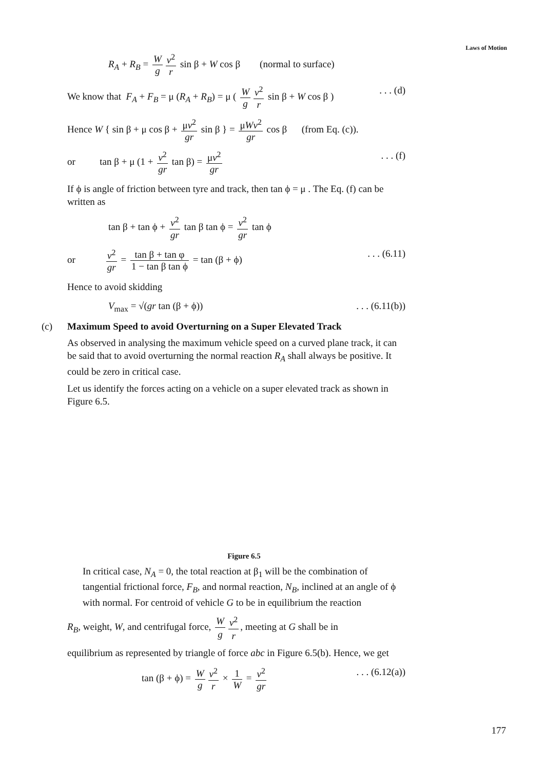Laws of Motion
R<sub>A</sub> + R<sub>B</sub> = W g v<sup>2</sup> r sin β + W cos β (normal to surface)
We know that F<sub>A</sub> + F<sub>B</sub> = μ (R<sub>A</sub> + R<sub>B</sub>) = μ ( W g v<sup>2</sup> r sin β + W cos β ). . . (d)
Hence W { sin β + μ cos β + μv<sup>2</sup> gr sin β } = μWv<sup>2</sup> gr cos β (from Eq. (c)).
or tan β + μ (1 + v<sup>2</sup> gr tan β) = μv<sup>2</sup> gr. . . (f)
If ϕ is angle of friction between tyre and track, then tan ϕ = μ . The Eq. (f) can be written as
tan β + tan ϕ + v<sup>2</sup> gr tan β tan ϕ = v<sup>2</sup> gr tan ϕ
or v<sup>2</sup> gr = tan β + tan φ 1 − tan β tan ϕ = tan (β + ϕ). . . (6.11)
Hence to avoid skidding
V<sub>max</sub> = √(gr tan (β + ϕ)). . . (6.11(b))
(c) Maximum Speed to avoid Overturning on a Super Elevated Track
As observed in analysing the maximum vehicle speed on a curved plane track, it can be said that to avoid overturning the normal reaction R<sub>A</sub> shall always be positive. It could be zero in critical case.
Let us identify the forces acting on a vehicle on a super elevated track as shown in Figure 6.5.
Figure 6.5
In critical case, N<sub>A</sub> = 0, the total reaction at β<sub>1</sub> will be the combination of tangential frictional force, F<sub>B</sub>, and normal reaction, N<sub>B</sub>, inclined at an angle of ϕ with normal. For centroid of vehicle G to be in equilibrium the reaction
R<sub>B</sub>, weight, W, and centrifugal force, W g v<sup>2</sup> r, meeting at G shall be in
equilibrium as represented by triangle of force abc in Figure 6.5(b). Hence, we get
tan (β + ϕ) = W g v<sup>2</sup> r × 1 W = v<sup>2</sup> gr. . . (6.12(a))
177